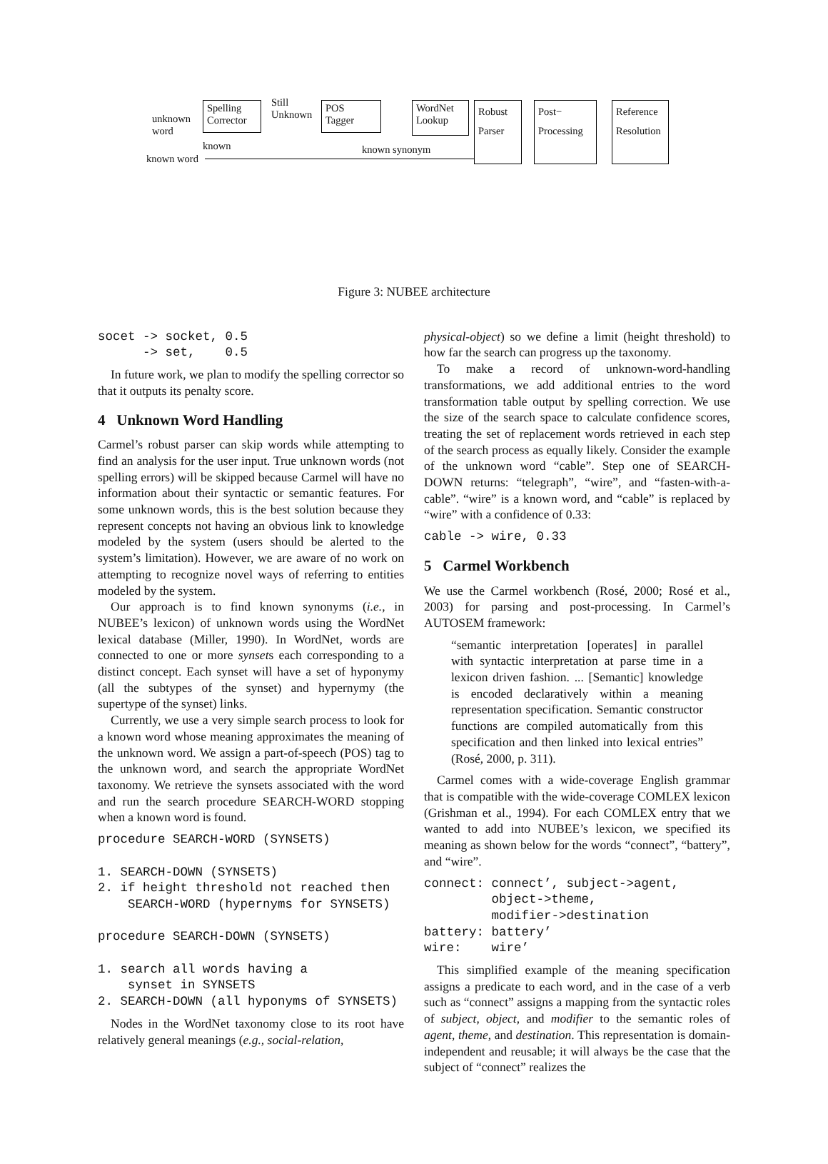unknown
word
Spelling
Corrector
Still
Unknown
POS
Tagger
WordNet
Lookup
Robust
Parser
Post−
Processing
Reference
Resolution
known known synonym
known word
Figure 3: NUBEE architecture
socet -> socket, 0.5
      -> set,    0.5
In future work, we plan to modify the spelling corrector so that it outputs its penalty score.
4 Unknown Word Handling
Carmel’s robust parser can skip words while attempting to find an analysis for the user input. True unknown words (not spelling errors) will be skipped because Carmel will have no information about their syntactic or semantic features. For some unknown words, this is the best solution because they represent concepts not having an obvious link to knowledge modeled by the system (users should be alerted to the system’s limitation). However, we are aware of no work on attempting to recognize novel ways of referring to entities modeled by the system.
Our approach is to find known synonyms (i.e., in NUBEE’s lexicon) of unknown words using the WordNet lexical database (Miller, 1990). In WordNet, words are connected to one or more synsets each corresponding to a distinct concept. Each synset will have a set of hyponymy (all the subtypes of the synset) and hypernymy (the supertype of the synset) links.
Currently, we use a very simple search process to look for a known word whose meaning approximates the meaning of the unknown word. We assign a part-of-speech (POS) tag to the unknown word, and search the appropriate WordNet taxonomy. We retrieve the synsets associated with the word and run the search procedure SEARCH-WORD stopping when a known word is found.
procedure SEARCH-WORD (SYNSETS)

1. SEARCH-DOWN (SYNSETS)
2. if height threshold not reached then
    SEARCH-WORD (hypernyms for SYNSETS)

procedure SEARCH-DOWN (SYNSETS)

1. search all words having a
    synset in SYNSETS
2. SEARCH-DOWN (all hyponyms of SYNSETS)
Nodes in the WordNet taxonomy close to its root have relatively general meanings (e.g., social-relation,
physical-object) so we define a limit (height threshold) to how far the search can progress up the taxonomy.
To make a record of unknown-word-handling transformations, we add additional entries to the word transformation table output by spelling correction. We use the size of the search space to calculate confidence scores, treating the set of replacement words retrieved in each step of the search process as equally likely. Consider the example of the unknown word “cable”. Step one of SEARCH-DOWN returns: “telegraph”, “wire”, and “fasten-with-a-cable”. “wire” is a known word, and “cable” is replaced by “wire” with a confidence of 0.33:
cable -> wire, 0.33
5 Carmel Workbench
We use the Carmel workbench (Rosé, 2000; Rosé et al., 2003) for parsing and post-processing. In Carmel’s AUTOSEM framework:
“semantic interpretation [operates] in parallel with syntactic interpretation at parse time in a lexicon driven fashion. ... [Semantic] knowledge is encoded declaratively within a meaning representation specification. Semantic constructor functions are compiled automatically from this specification and then linked into lexical entries” (Rosé, 2000, p. 311).
Carmel comes with a wide-coverage English grammar that is compatible with the wide-coverage COMLEX lexicon (Grishman et al., 1994). For each COMLEX entry that we wanted to add into NUBEE’s lexicon, we specified its meaning as shown below for the words “connect”, “battery”, and “wire”.
connect: connect’, subject->agent,
         object->theme,
         modifier->destination
battery: battery’
wire:    wire’
This simplified example of the meaning specification assigns a predicate to each word, and in the case of a verb such as “connect” assigns a mapping from the syntactic roles of subject, object, and modifier to the semantic roles of agent, theme, and destination. This representation is domain-independent and reusable; it will always be the case that the subject of “connect” realizes the